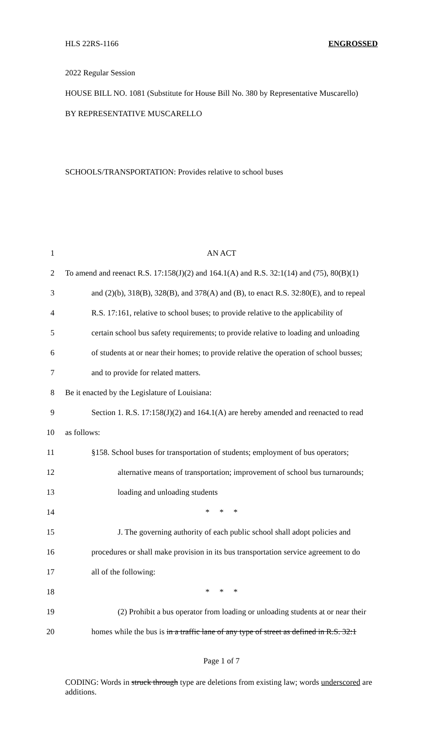HLS 22RS-1166 ENGROSSED
2022 Regular Session
HOUSE BILL NO. 1081 (Substitute for House Bill No. 380 by Representative Muscarello)
BY REPRESENTATIVE MUSCARELLO
SCHOOLS/TRANSPORTATION: Provides relative to school buses
1 AN ACT
2 To amend and reenact R.S. 17:158(J)(2) and 164.1(A) and R.S. 32:1(14) and (75), 80(B)(1)
3 and (2)(b), 318(B), 328(B), and 378(A) and (B), to enact R.S. 32:80(E), and to repeal
4 R.S. 17:161, relative to school buses; to provide relative to the applicability of
5 certain school bus safety requirements; to provide relative to loading and unloading
6 of students at or near their homes; to provide relative the operation of school busses;
7 and to provide for related matters.
8 Be it enacted by the Legislature of Louisiana:
9 Section 1. R.S. 17:158(J)(2) and 164.1(A) are hereby amended and reenacted to read
10 as follows:
11 §158. School buses for transportation of students; employment of bus operators;
12 alternative means of transportation; improvement of school bus turnarounds;
13 loading and unloading students
14 * * *
15 J. The governing authority of each public school shall adopt policies and
16 procedures or shall make provision in its bus transportation service agreement to do
17 all of the following:
18 * * *
19 (2) Prohibit a bus operator from loading or unloading students at or near their
20 homes while the bus is in a traffic lane of any type of street as defined in R.S. 32:1
Page 1 of 7
CODING: Words in struck through type are deletions from existing law; words underscored are additions.